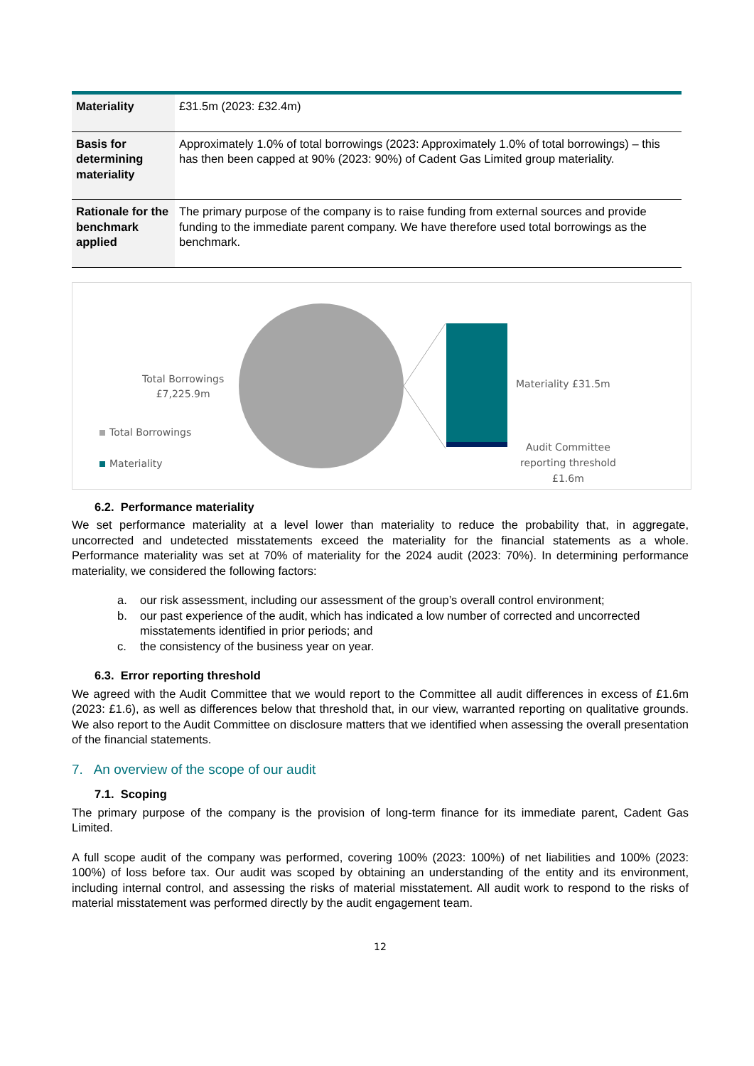| Materiality | £31.5m (2023: £32.4m) |
| Basis for determining materiality | Approximately 1.0% of total borrowings (2023: Approximately 1.0% of total borrowings) – this has then been capped at 90% (2023: 90%) of Cadent Gas Limited group materiality. |
| Rationale for the benchmark applied | The primary purpose of the company is to raise funding from external sources and provide funding to the immediate parent company. We have therefore used total borrowings as the benchmark. |
Total Borrowings
£7,225.9m
Materiality £31.5m
Audit Committee
reporting threshold
£1.6m
Total Borrowings
Materiality
6.2. Performance materiality
We set performance materiality at a level lower than materiality to reduce the probability that, in aggregate, uncorrected and undetected misstatements exceed the materiality for the financial statements as a whole. Performance materiality was set at 70% of materiality for the 2024 audit (2023: 70%). In determining performance materiality, we considered the following factors:
a. our risk assessment, including our assessment of the group’s overall control environment;
b. our past experience of the audit, which has indicated a low number of corrected and uncorrected misstatements identified in prior periods; and
c. the consistency of the business year on year.
6.3. Error reporting threshold
We agreed with the Audit Committee that we would report to the Committee all audit differences in excess of £1.6m (2023: £1.6), as well as differences below that threshold that, in our view, warranted reporting on qualitative grounds. We also report to the Audit Committee on disclosure matters that we identified when assessing the overall presentation of the financial statements.
7. An overview of the scope of our audit
7.1. Scoping
The primary purpose of the company is the provision of long-term finance for its immediate parent, Cadent Gas Limited.
A full scope audit of the company was performed, covering 100% (2023: 100%) of net liabilities and 100% (2023: 100%) of loss before tax. Our audit was scoped by obtaining an understanding of the entity and its environment, including internal control, and assessing the risks of material misstatement. All audit work to respond to the risks of material misstatement was performed directly by the audit engagement team.
12